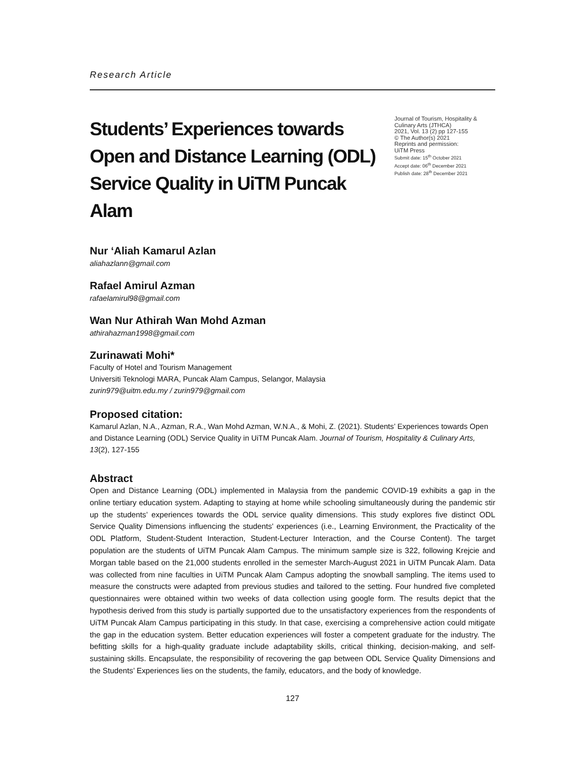Research Article
Students’ Experiences towards Open and Distance Learning (ODL) Service Quality in UiTM Puncak Alam
Journal of Tourism, Hospitality & Culinary Arts (JTHCA)
2021, Vol. 13 (2) pp 127-155
© The Author(s) 2021
Reprints and permission:
UiTM Press
Submit date: 15<sup>th</sup> October 2021
Accept date: 06<sup>th</sup> December 2021
Publish date: 28<sup>th</sup> December 2021
Nur ‘Aliah Kamarul Azlan
aliahazlann@gmail.com
Rafael Amirul Azman
rafaelamirul98@gmail.com
Wan Nur Athirah Wan Mohd Azman
athirahazman1998@gmail.com
Zurinawati Mohi*
Faculty of Hotel and Tourism Management
Universiti Teknologi MARA, Puncak Alam Campus, Selangor, Malaysia
zurin979@uitm.edu.my / zurin979@gmail.com
Proposed citation:
Kamarul Azlan, N.A., Azman, R.A., Wan Mohd Azman, W.N.A., & Mohi, Z. (2021). Students’ Experiences towards Open and Distance Learning (ODL) Service Quality in UiTM Puncak Alam. Journal of Tourism, Hospitality & Culinary Arts, 13(2), 127-155
Abstract
Open and Distance Learning (ODL) implemented in Malaysia from the pandemic COVID-19 exhibits a gap in the online tertiary education system. Adapting to staying at home while schooling simultaneously during the pandemic stir up the students’ experiences towards the ODL service quality dimensions. This study explores five distinct ODL Service Quality Dimensions influencing the students' experiences (i.e., Learning Environment, the Practicality of the ODL Platform, Student-Student Interaction, Student-Lecturer Interaction, and the Course Content). The target population are the students of UiTM Puncak Alam Campus. The minimum sample size is 322, following Krejcie and Morgan table based on the 21,000 students enrolled in the semester March-August 2021 in UiTM Puncak Alam. Data was collected from nine faculties in UiTM Puncak Alam Campus adopting the snowball sampling. The items used to measure the constructs were adapted from previous studies and tailored to the setting. Four hundred five completed questionnaires were obtained within two weeks of data collection using google form. The results depict that the hypothesis derived from this study is partially supported due to the unsatisfactory experiences from the respondents of UiTM Puncak Alam Campus participating in this study. In that case, exercising a comprehensive action could mitigate the gap in the education system. Better education experiences will foster a competent graduate for the industry. The befitting skills for a high-quality graduate include adaptability skills, critical thinking, decision-making, and self-sustaining skills. Encapsulate, the responsibility of recovering the gap between ODL Service Quality Dimensions and the Students’ Experiences lies on the students, the family, educators, and the body of knowledge.
127